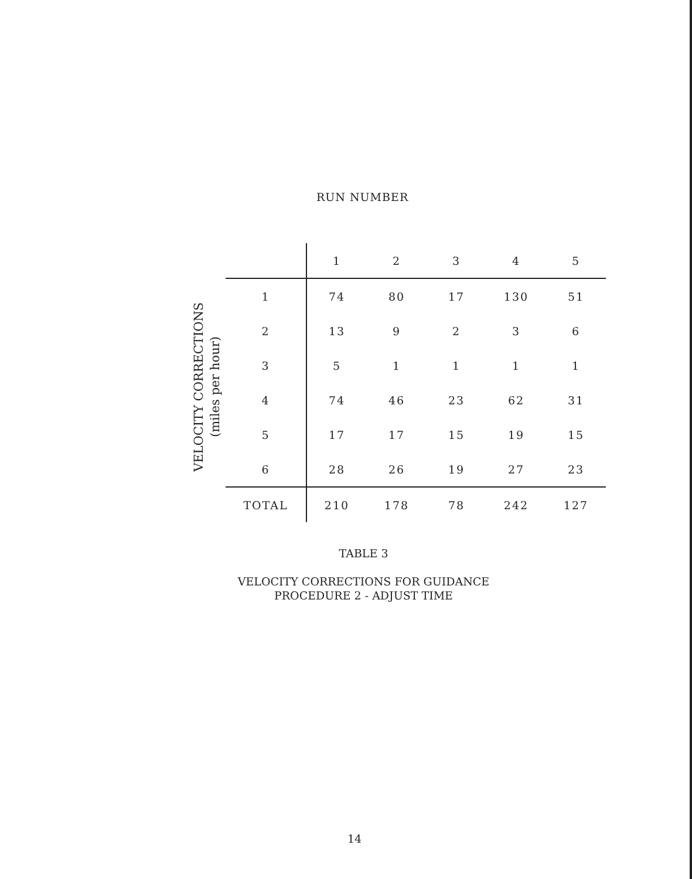RUN NUMBER
VELOCITY CORRECTIONS
(miles per hour)
| | 1 | 2 | 3 | 4 | 5 |
| --- | --- | --- | --- | --- | --- |
| 1 | 74 | 80 | 17 | 130 | 51 |
| 2 | 13 | 9 | 2 | 3 | 6 |
| 3 | 5 | 1 | 1 | 1 | 1 |
| 4 | 74 | 46 | 23 | 62 | 31 |
| 5 | 17 | 17 | 15 | 19 | 15 |
| 6 | 28 | 26 | 19 | 27 | 23 |
| TOTAL | 210 | 178 | 78 | 242 | 127 |
TABLE 3
VELOCITY CORRECTIONS FOR GUIDANCE
PROCEDURE 2 - ADJUST TIME
14